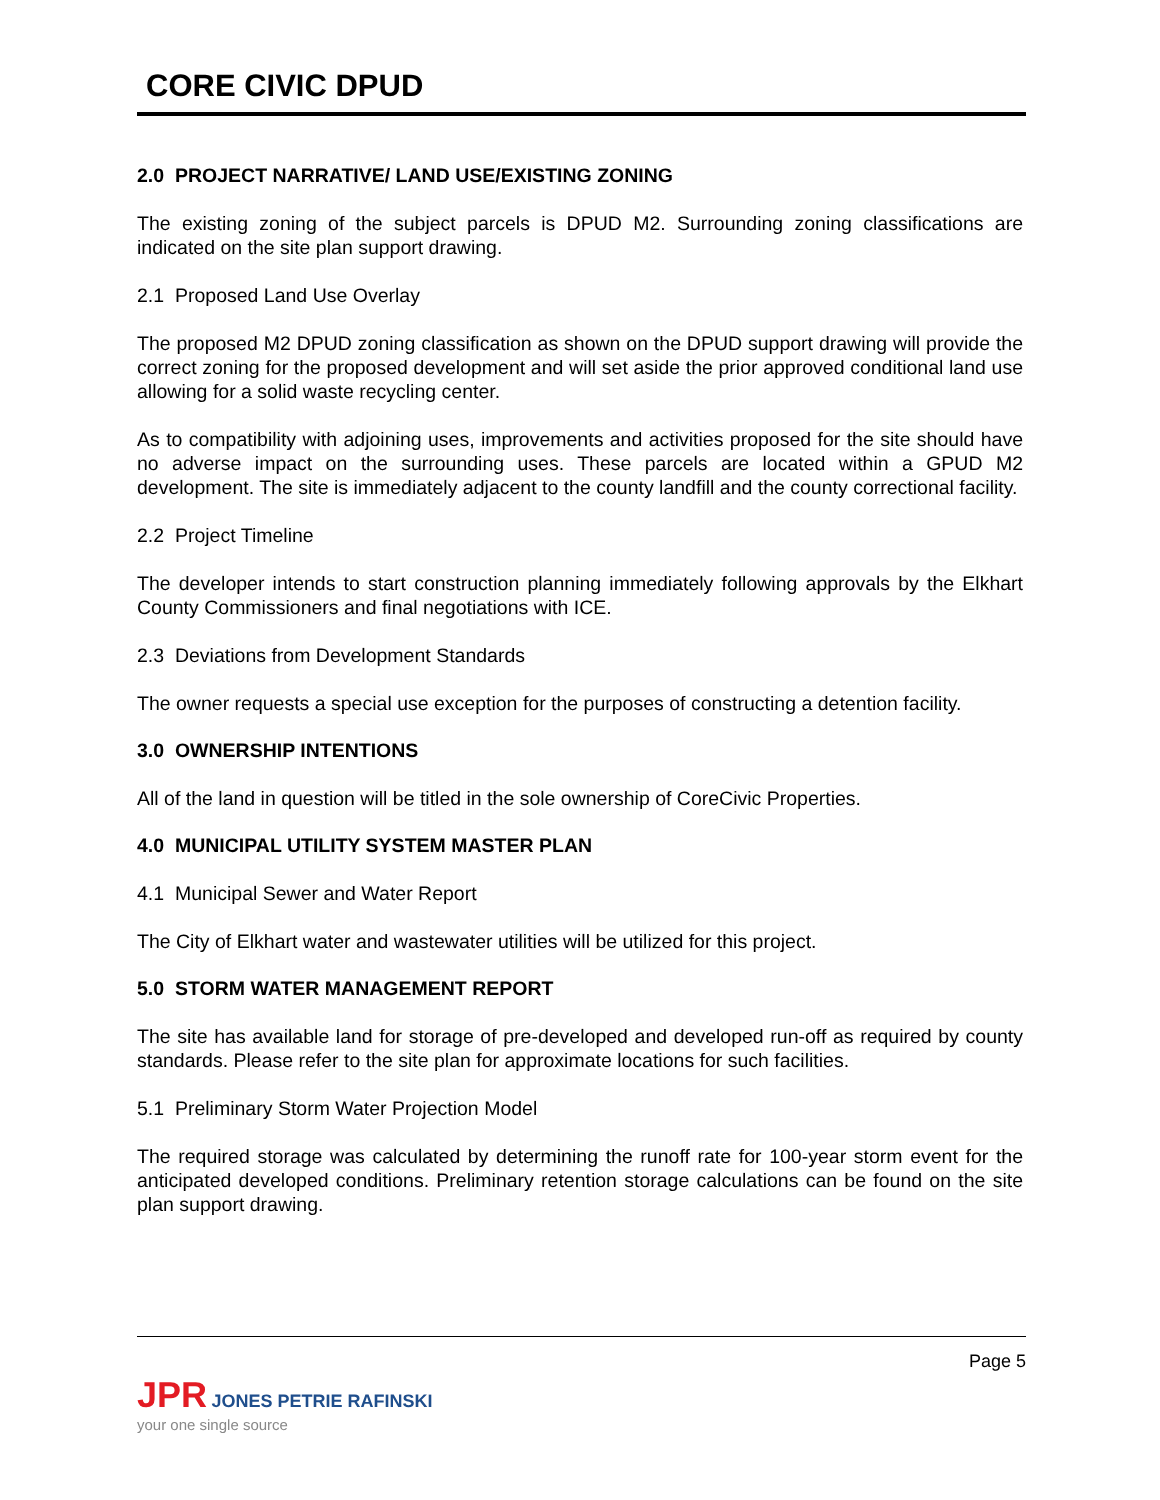CORE CIVIC DPUD
2.0 PROJECT NARRATIVE/ LAND USE/EXISTING ZONING
The existing zoning of the subject parcels is DPUD M2. Surrounding zoning classifications are indicated on the site plan support drawing.
2.1 Proposed Land Use Overlay
The proposed M2 DPUD zoning classification as shown on the DPUD support drawing will provide the correct zoning for the proposed development and will set aside the prior approved conditional land use allowing for a solid waste recycling center.
As to compatibility with adjoining uses, improvements and activities proposed for the site should have no adverse impact on the surrounding uses. These parcels are located within a GPUD M2 development. The site is immediately adjacent to the county landfill and the county correctional facility.
2.2 Project Timeline
The developer intends to start construction planning immediately following approvals by the Elkhart County Commissioners and final negotiations with ICE.
2.3 Deviations from Development Standards
The owner requests a special use exception for the purposes of constructing a detention facility.
3.0 OWNERSHIP INTENTIONS
All of the land in question will be titled in the sole ownership of CoreCivic Properties.
4.0 MUNICIPAL UTILITY SYSTEM MASTER PLAN
4.1 Municipal Sewer and Water Report
The City of Elkhart water and wastewater utilities will be utilized for this project.
5.0 STORM WATER MANAGEMENT REPORT
The site has available land for storage of pre-developed and developed run-off as required by county standards. Please refer to the site plan for approximate locations for such facilities.
5.1 Preliminary Storm Water Projection Model
The required storage was calculated by determining the runoff rate for 100-year storm event for the anticipated developed conditions. Preliminary retention storage calculations can be found on the site plan support drawing.
Page 5
JPR JONES PETRIE RAFINSKI
your one single source